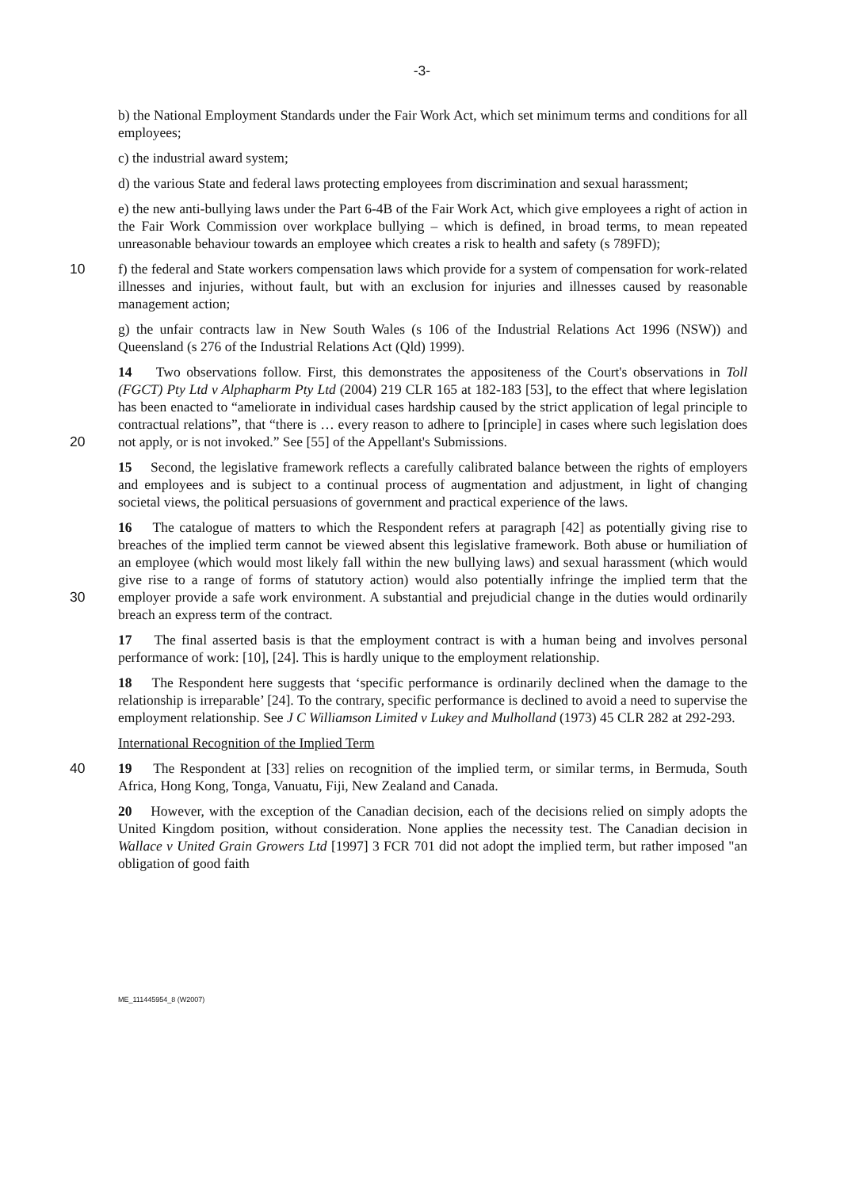-3-
b) the National Employment Standards under the Fair Work Act, which set minimum terms and conditions for all employees;
c) the industrial award system;
d) the various State and federal laws protecting employees from discrimination and sexual harassment;
e) the new anti-bullying laws under the Part 6-4B of the Fair Work Act, which give employees a right of action in the Fair Work Commission over workplace bullying – which is defined, in broad terms, to mean repeated unreasonable behaviour towards an employee which creates a risk to health and safety (s 789FD);
10 f) the federal and State workers compensation laws which provide for a system of compensation for work-related illnesses and injuries, without fault, but with an exclusion for injuries and illnesses caused by reasonable management action;
g) the unfair contracts law in New South Wales (s 106 of the Industrial Relations Act 1996 (NSW)) and Queensland (s 276 of the Industrial Relations Act (Qld) 1999).
20 14 Two observations follow. First, this demonstrates the appositeness of the Court's observations in Toll (FGCT) Pty Ltd v Alphapharm Pty Ltd (2004) 219 CLR 165 at 182-183 [53], to the effect that where legislation has been enacted to “ameliorate in individual cases hardship caused by the strict application of legal principle to contractual relations”, that “there is … every reason to adhere to [principle] in cases where such legislation does not apply, or is not invoked.” See [55] of the Appellant's Submissions.
15 Second, the legislative framework reflects a carefully calibrated balance between the rights of employers and employees and is subject to a continual process of augmentation and adjustment, in light of changing societal views, the political persuasions of government and practical experience of the laws.
30 16 The catalogue of matters to which the Respondent refers at paragraph [42] as potentially giving rise to breaches of the implied term cannot be viewed absent this legislative framework. Both abuse or humiliation of an employee (which would most likely fall within the new bullying laws) and sexual harassment (which would give rise to a range of forms of statutory action) would also potentially infringe the implied term that the employer provide a safe work environment. A substantial and prejudicial change in the duties would ordinarily breach an express term of the contract.
17 The final asserted basis is that the employment contract is with a human being and involves personal performance of work: [10], [24]. This is hardly unique to the employment relationship.
18 The Respondent here suggests that ‘specific performance is ordinarily declined when the damage to the relationship is irreparable’ [24]. To the contrary, specific performance is declined to avoid a need to supervise the employment relationship. See J C Williamson Limited v Lukey and Mulholland (1973) 45 CLR 282 at 292-293.
International Recognition of the Implied Term
40 19 The Respondent at [33] relies on recognition of the implied term, or similar terms, in Bermuda, South Africa, Hong Kong, Tonga, Vanuatu, Fiji, New Zealand and Canada.
20 However, with the exception of the Canadian decision, each of the decisions relied on simply adopts the United Kingdom position, without consideration. None applies the necessity test. The Canadian decision in Wallace v United Grain Growers Ltd [1997] 3 FCR 701 did not adopt the implied term, but rather imposed "an obligation of good faith
ME_111445954_8 (W2007)